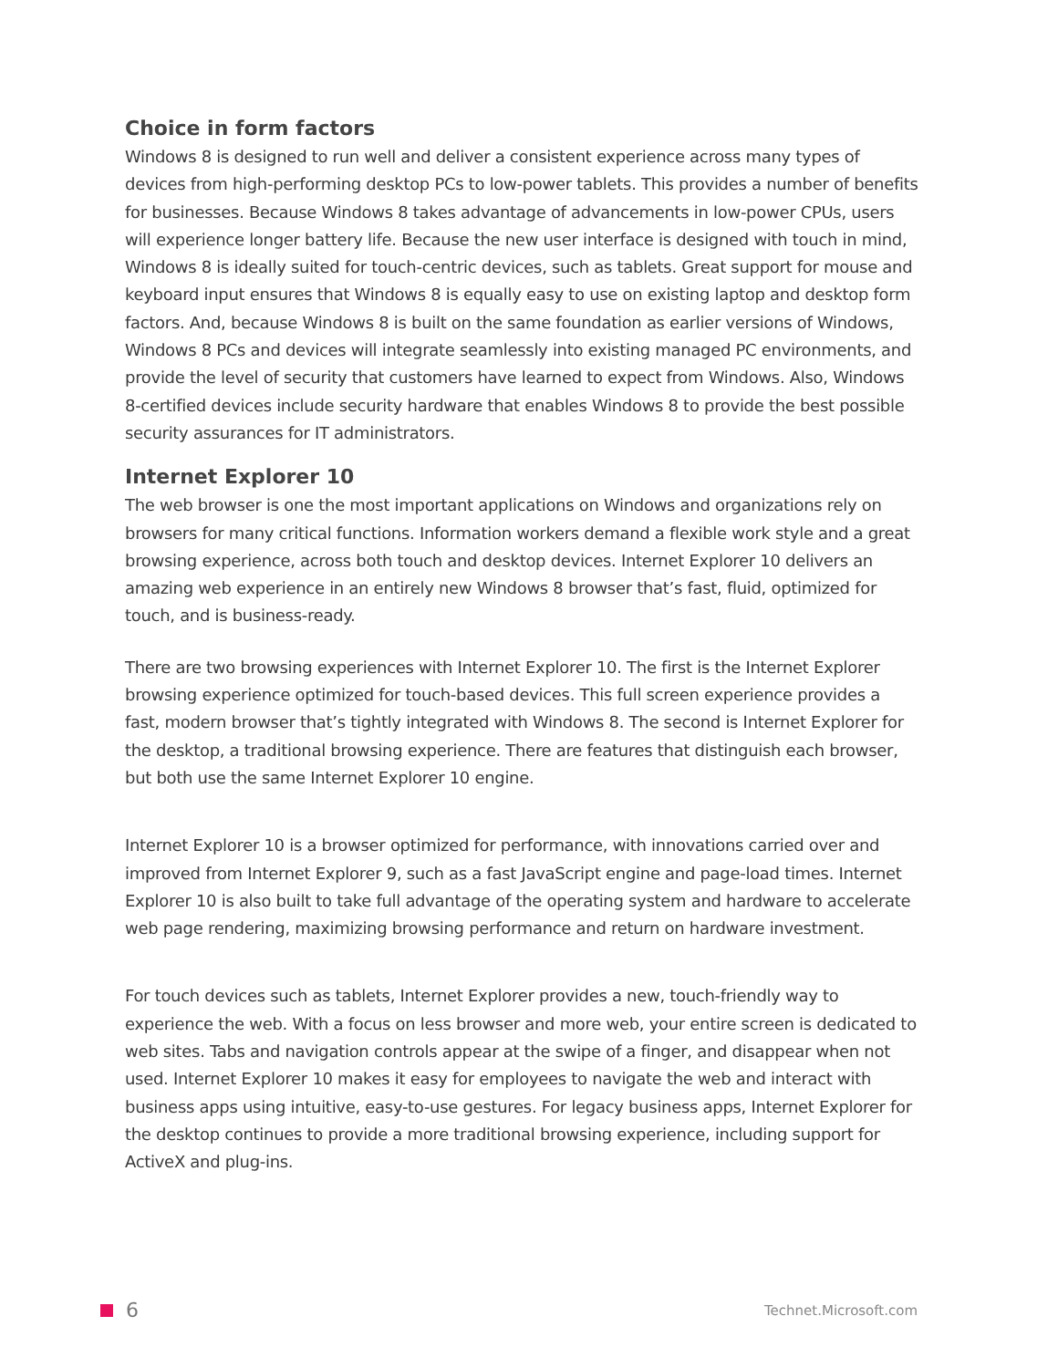Choice in form factors
Windows 8 is designed to run well and deliver a consistent experience across many types of devices from high-performing desktop PCs to low-power tablets. This provides a number of benefits for businesses. Because Windows 8 takes advantage of advancements in low-power CPUs, users will experience longer battery life. Because the new user interface is designed with touch in mind, Windows 8 is ideally suited for touch-centric devices, such as tablets. Great support for mouse and keyboard input ensures that Windows 8 is equally easy to use on existing laptop and desktop form factors. And, because Windows 8 is built on the same foundation as earlier versions of Windows, Windows 8 PCs and devices will integrate seamlessly into existing managed PC environments, and provide the level of security that customers have learned to expect from Windows. Also, Windows 8-certified devices include security hardware that enables Windows 8 to provide the best possible security assurances for IT administrators.
Internet Explorer 10
The web browser is one the most important applications on Windows and organizations rely on browsers for many critical functions. Information workers demand a flexible work style and a great browsing experience, across both touch and desktop devices. Internet Explorer 10 delivers an amazing web experience in an entirely new Windows 8 browser that’s fast, fluid, optimized for touch, and is business-ready.
There are two browsing experiences with Internet Explorer 10. The first is the Internet Explorer browsing experience optimized for touch-based devices. This full screen experience provides a fast, modern browser that’s tightly integrated with Windows 8. The second is Internet Explorer for the desktop, a traditional browsing experience. There are features that distinguish each browser, but both use the same Internet Explorer 10 engine.
Internet Explorer 10 is a browser optimized for performance, with innovations carried over and improved from Internet Explorer 9, such as a fast JavaScript engine and page-load times. Internet Explorer 10 is also built to take full advantage of the operating system and hardware to accelerate web page rendering, maximizing browsing performance and return on hardware investment.
For touch devices such as tablets, Internet Explorer provides a new, touch-friendly way to experience the web. With a focus on less browser and more web, your entire screen is dedicated to web sites. Tabs and navigation controls appear at the swipe of a finger, and disappear when not used. Internet Explorer 10 makes it easy for employees to navigate the web and interact with business apps using intuitive, easy-to-use gestures. For legacy business apps, Internet Explorer for the desktop continues to provide a more traditional browsing experience, including support for ActiveX and plug-ins.
6
Technet.Microsoft.com